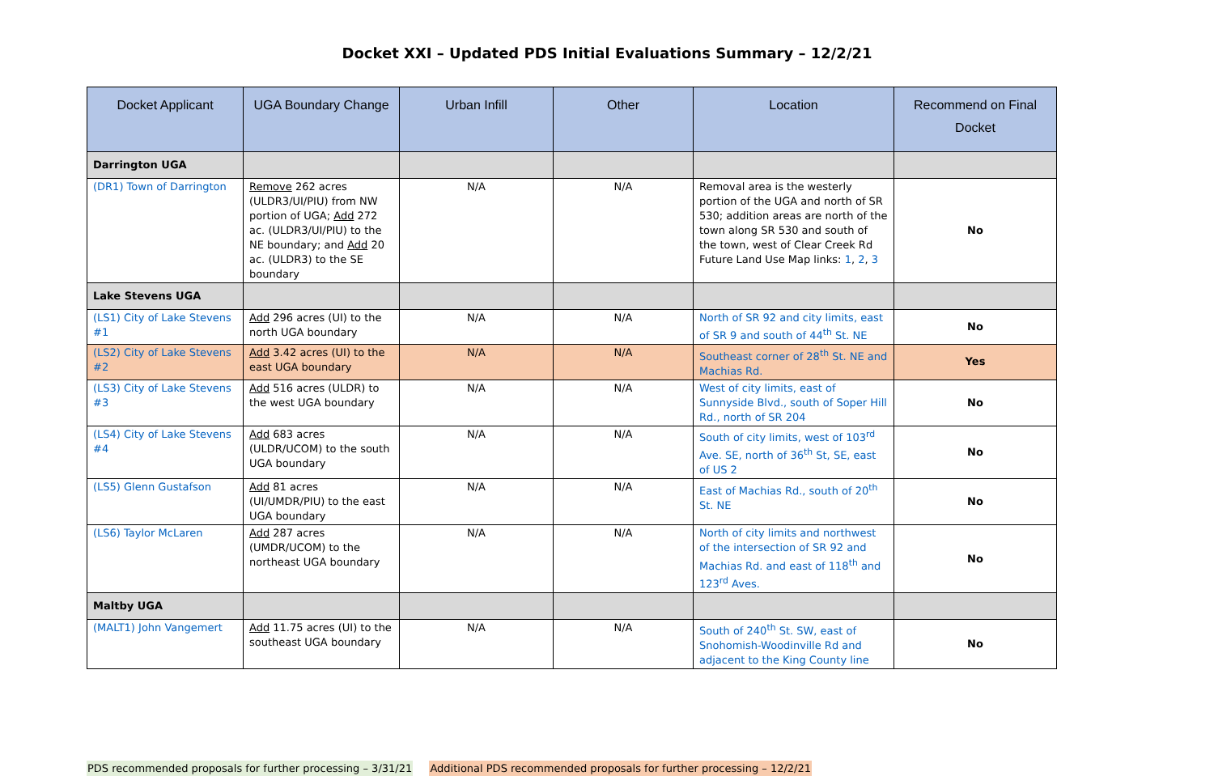Docket XXI – Updated PDS Initial Evaluations Summary – 12/2/21
| Docket Applicant | UGA Boundary Change | Urban Infill | Other | Location | Recommend on Final Docket |
| --- | --- | --- | --- | --- | --- |
| Darrington UGA | | | | | |
| (DR1) Town of Darrington | Remove 262 acres (ULDR3/UI/PIU) from NW portion of UGA; Add 272 ac. (ULDR3/UI/PIU) to the NE boundary; and Add 20 ac. (ULDR3) to the SE boundary | N/A | N/A | Removal area is the westerly portion of the UGA and north of SR 530; addition areas are north of the town along SR 530 and south of the town, west of Clear Creek Rd Future Land Use Map links: 1 , 2 , 3 | No |
| Lake Stevens UGA | | | | | |
| (LS1) City of Lake Stevens #1 | Add 296 acres (UI) to the north UGA boundary | N/A | N/A | North of SR 92 and city limits, east of SR 9 and south of 44<sup>th</sup> St. NE | No |
| (LS2) City of Lake Stevens #2 | Add 3.42 acres (UI) to the east UGA boundary | N/A | N/A | Southeast corner of 28<sup>th</sup> St. NE and Machias Rd. | Yes |
| (LS3) City of Lake Stevens #3 | Add 516 acres (ULDR) to the west UGA boundary | N/A | N/A | West of city limits, east of Sunnyside Blvd., south of Soper Hill Rd., north of SR 204 | No |
| (LS4) City of Lake Stevens #4 | Add 683 acres (ULDR/UCOM) to the south UGA boundary | N/A | N/A | South of city limits, west of 103<sup>rd</sup> Ave. SE, north of 36<sup>th</sup> St, SE, east of US 2 | No |
| (LS5) Glenn Gustafson | Add 81 acres (UI/UMDR/PIU) to the east UGA boundary | N/A | N/A | East of Machias Rd., south of 20<sup>th</sup> St. NE | No |
| (LS6) Taylor McLaren | Add 287 acres (UMDR/UCOM) to the northeast UGA boundary | N/A | N/A | North of city limits and northwest of the intersection of SR 92 and Machias Rd. and east of 118<sup>th</sup> and 123<sup>rd</sup> Aves. | No |
| Maltby UGA | | | | | |
| (MALT1) John Vangemert | Add 11.75 acres (UI) to the southeast UGA boundary | N/A | N/A | South of 240<sup>th</sup> St. SW, east of Snohomish-Woodinville Rd and adjacent to the King County line | No |
PDS recommended proposals for further processing – 3/31/21 Additional PDS recommended proposals for further processing – 12/2/21